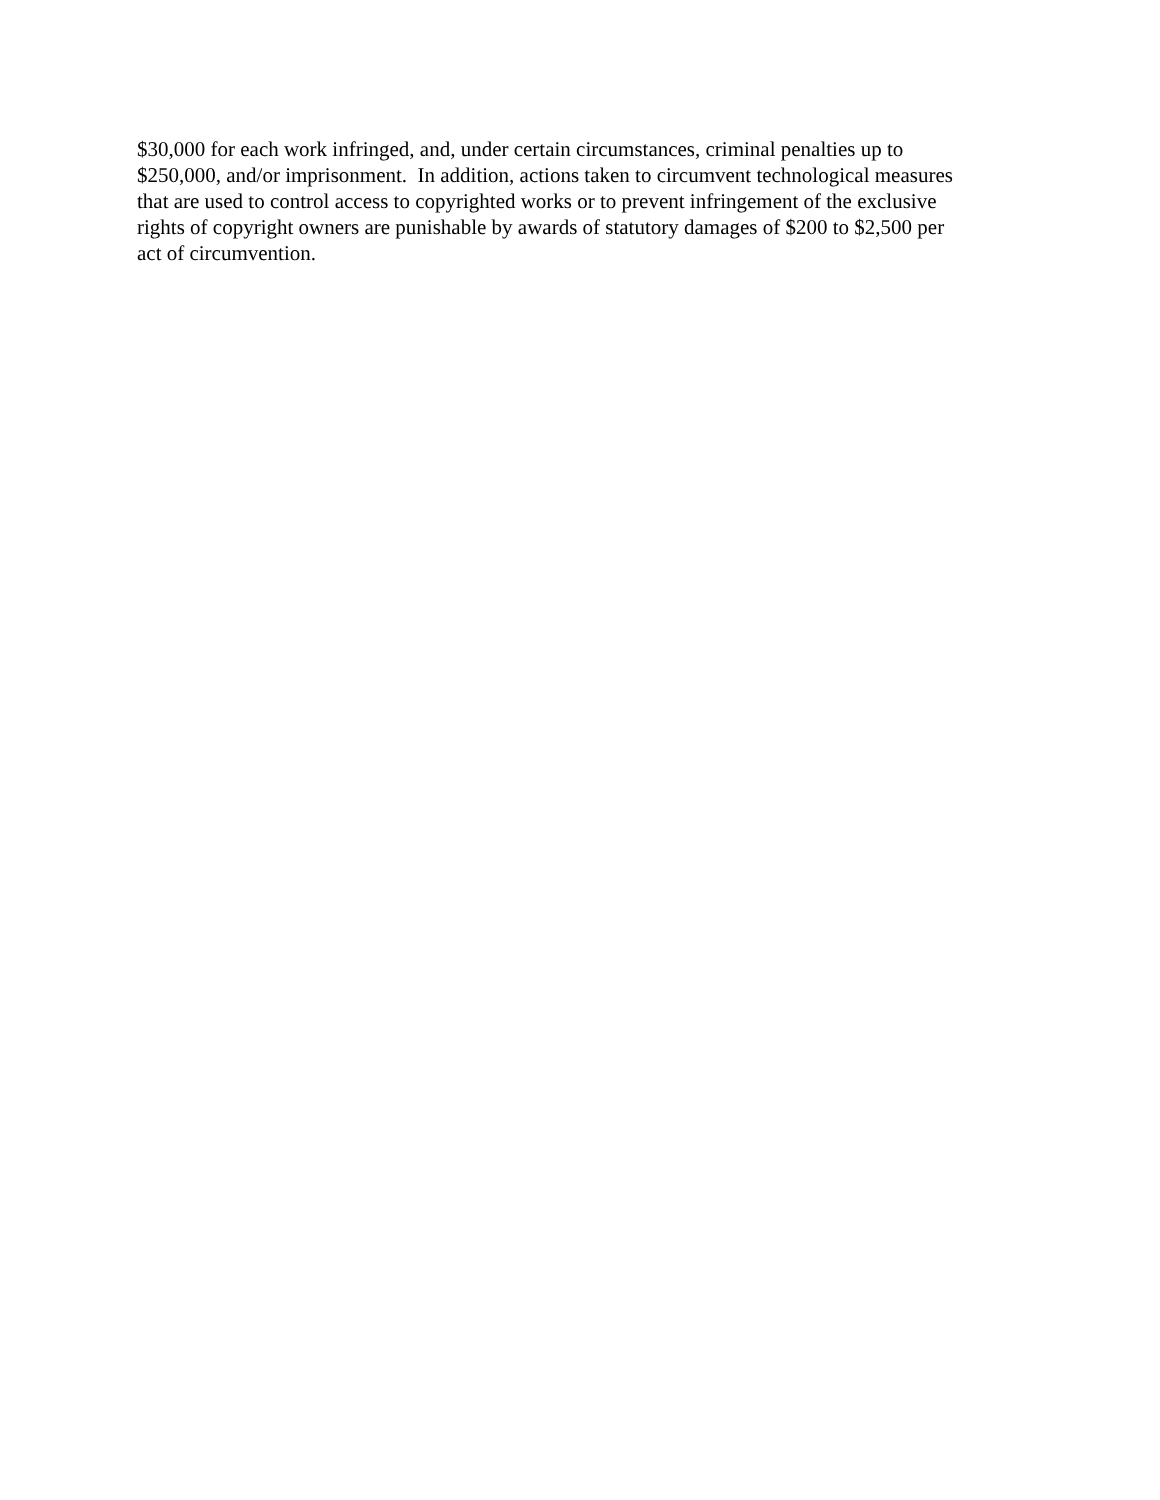$30,000 for each work infringed, and, under certain circumstances, criminal penalties up to
$250,000, and/or imprisonment. In addition, actions taken to circumvent technological measures
that are used to control access to copyrighted works or to prevent infringement of the exclusive
rights of copyright owners are punishable by awards of statutory damages of $200 to $2,500 per
act of circumvention.